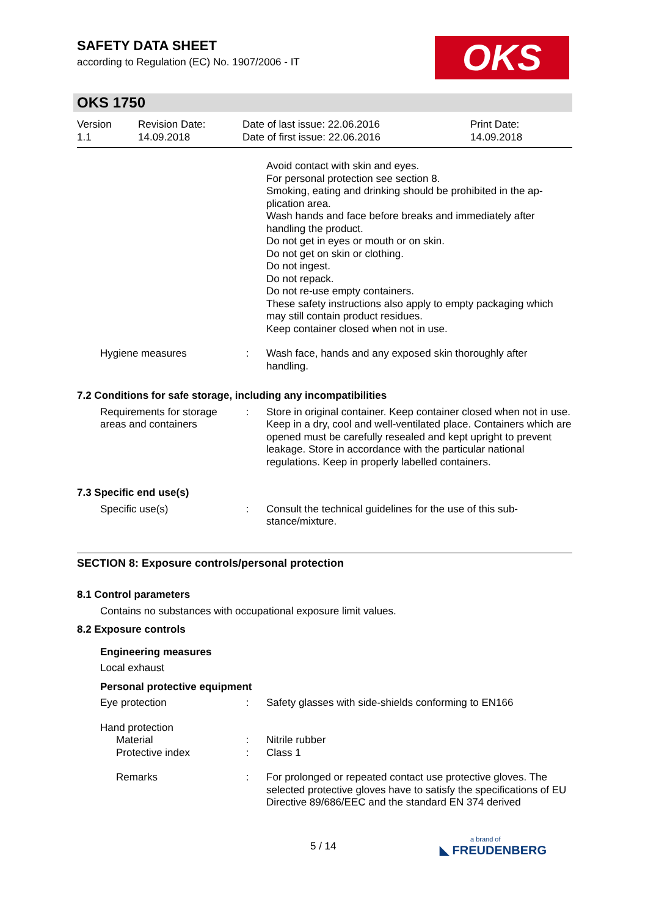SAFETY DATA SHEET
according to Regulation (EC) No. 1907/2006 - IT
OKS
OKS 1750
Version
1.1
Revision Date:
14.09.2018
Date of last issue: 22.06.2016
Date of first issue: 22.06.2016
Print Date:
14.09.2018
Avoid contact with skin and eyes.
For personal protection see section 8.
Smoking, eating and drinking should be prohibited in the ap-plication area.
Wash hands and face before breaks and immediately after handling the product.
Do not get in eyes or mouth or on skin.
Do not get on skin or clothing.
Do not ingest.
Do not repack.
Do not re-use empty containers.
These safety instructions also apply to empty packaging which may still contain product residues.
Keep container closed when not in use.
Hygiene measures : Wash face, hands and any exposed skin thoroughly after handling.
7.2 Conditions for safe storage, including any incompatibilities
Requirements for storage areas and containers
: Store in original container. Keep container closed when not in use. Keep in a dry, cool and well-ventilated place. Containers which are opened must be carefully resealed and kept upright to prevent leakage. Store in accordance with the particular national regulations. Keep in properly labelled containers.
7.3 Specific end use(s)
Specific use(s) : Consult the technical guidelines for the use of this sub-stance/mixture.
SECTION 8: Exposure controls/personal protection
8.1 Control parameters
Contains no substances with occupational exposure limit values.
8.2 Exposure controls
Engineering measures
Local exhaust
Personal protective equipment
Eye protection : Safety glasses with side-shields conforming to EN166
Hand protection
Material : Nitrile rubber
Protective index : Class 1
Remarks : For prolonged or repeated contact use protective gloves. The selected protective gloves have to satisfy the specifications of EU Directive 89/686/EEC and the standard EN 374 derived
5 / 14 a brand of
◣ FREUDENBERG